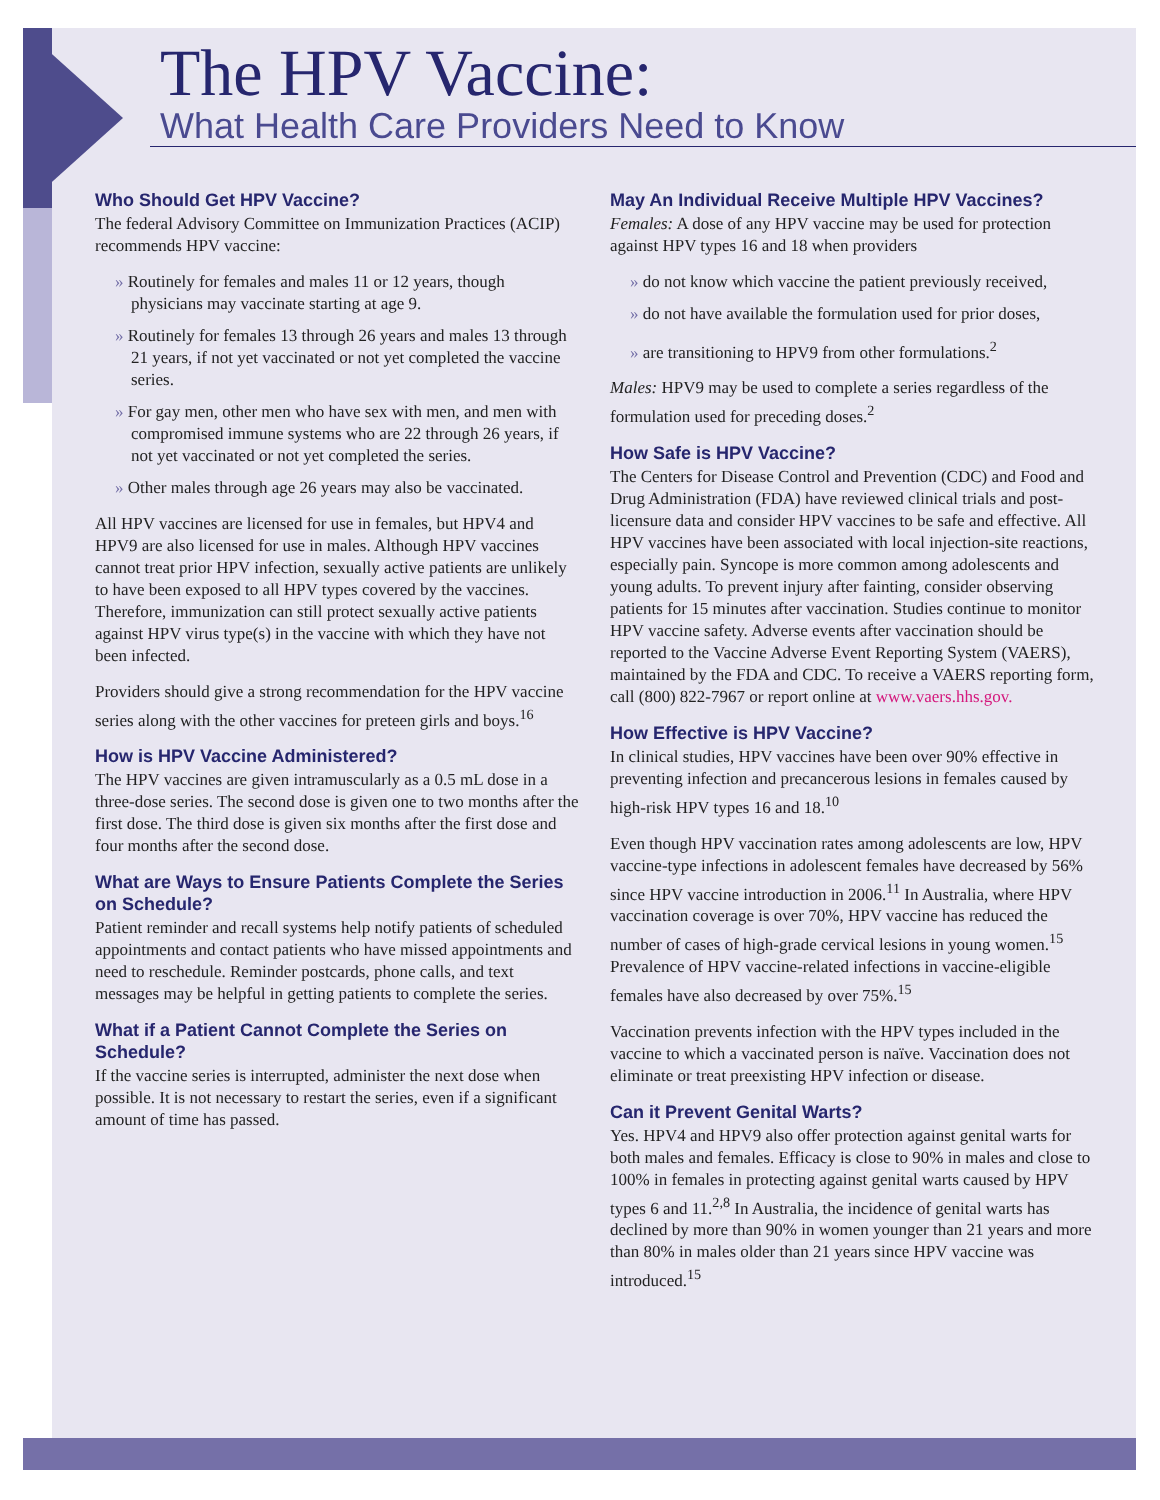The HPV Vaccine:
What Health Care Providers Need to Know
Who Should Get HPV Vaccine?
The federal Advisory Committee on Immunization Practices (ACIP) recommends HPV vaccine:
» Routinely for females and males 11 or 12 years, though physicians may vaccinate starting at age 9.
» Routinely for females 13 through 26 years and males 13 through 21 years, if not yet vaccinated or not yet completed the vaccine series.
» For gay men, other men who have sex with men, and men with compromised immune systems who are 22 through 26 years, if not yet vaccinated or not yet completed the series.
» Other males through age 26 years may also be vaccinated.
All HPV vaccines are licensed for use in females, but HPV4 and HPV9 are also licensed for use in males. Although HPV vaccines cannot treat prior HPV infection, sexually active patients are unlikely to have been exposed to all HPV types covered by the vaccines. Therefore, immunization can still protect sexually active patients against HPV virus type(s) in the vaccine with which they have not been infected.
Providers should give a strong recommendation for the HPV vaccine series along with the other vaccines for preteen girls and boys.<sup>16</sup>
How is HPV Vaccine Administered?
The HPV vaccines are given intramuscularly as a 0.5 mL dose in a three-dose series. The second dose is given one to two months after the first dose. The third dose is given six months after the first dose and four months after the second dose.
What are Ways to Ensure Patients Complete the Series on Schedule?
Patient reminder and recall systems help notify patients of scheduled appointments and contact patients who have missed appointments and need to reschedule. Reminder postcards, phone calls, and text messages may be helpful in getting patients to complete the series.
What if a Patient Cannot Complete the Series on Schedule?
If the vaccine series is interrupted, administer the next dose when possible. It is not necessary to restart the series, even if a significant amount of time has passed.
May An Individual Receive Multiple HPV Vaccines?
Females: A dose of any HPV vaccine may be used for protection against HPV types 16 and 18 when providers
» do not know which vaccine the patient previously received,
» do not have available the formulation used for prior doses,
» are transitioning to HPV9 from other formulations.<sup>2</sup>
Males: HPV9 may be used to complete a series regardless of the formulation used for preceding doses.<sup>2</sup>
How Safe is HPV Vaccine?
The Centers for Disease Control and Prevention (CDC) and Food and Drug Administration (FDA) have reviewed clinical trials and post-licensure data and consider HPV vaccines to be safe and effective. All HPV vaccines have been associated with local injection-site reactions, especially pain. Syncope is more common among adolescents and young adults. To prevent injury after fainting, consider observing patients for 15 minutes after vaccination. Studies continue to monitor HPV vaccine safety. Adverse events after vaccination should be reported to the Vaccine Adverse Event Reporting System (VAERS), maintained by the FDA and CDC. To receive a VAERS reporting form, call (800) 822-7967 or report online at www.vaers.hhs.gov.
How Effective is HPV Vaccine?
In clinical studies, HPV vaccines have been over 90% effective in preventing infection and precancerous lesions in females caused by high-risk HPV types 16 and 18.<sup>10</sup>
Even though HPV vaccination rates among adolescents are low, HPV vaccine-type infections in adolescent females have decreased by 56% since HPV vaccine introduction in 2006.<sup>11</sup> In Australia, where HPV vaccination coverage is over 70%, HPV vaccine has reduced the number of cases of high-grade cervical lesions in young women.<sup>15</sup> Prevalence of HPV vaccine-related infections in vaccine-eligible females have also decreased by over 75%.<sup>15</sup>
Vaccination prevents infection with the HPV types included in the vaccine to which a vaccinated person is naïve. Vaccination does not eliminate or treat preexisting HPV infection or disease.
Can it Prevent Genital Warts?
Yes. HPV4 and HPV9 also offer protection against genital warts for both males and females. Efficacy is close to 90% in males and close to 100% in females in protecting against genital warts caused by HPV types 6 and 11.<sup>2,8</sup> In Australia, the incidence of genital warts has declined by more than 90% in women younger than 21 years and more than 80% in males older than 21 years since HPV vaccine was introduced.<sup>15</sup>